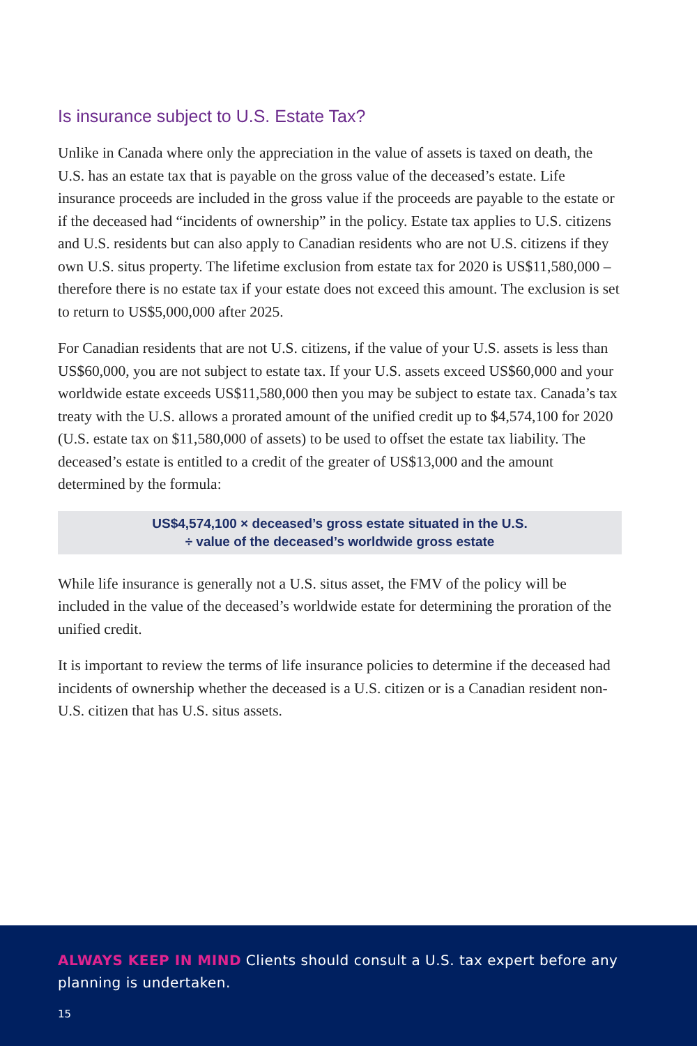Is insurance subject to U.S. Estate Tax?
Unlike in Canada where only the appreciation in the value of assets is taxed on death, the U.S. has an estate tax that is payable on the gross value of the deceased’s estate. Life insurance proceeds are included in the gross value if the proceeds are payable to the estate or if the deceased had “incidents of ownership” in the policy. Estate tax applies to U.S. citizens and U.S. residents but can also apply to Canadian residents who are not U.S. citizens if they own U.S. situs property. The lifetime exclusion from estate tax for 2020 is US$11,580,000 – therefore there is no estate tax if your estate does not exceed this amount. The exclusion is set to return to US$5,000,000 after 2025.
For Canadian residents that are not U.S. citizens, if the value of your U.S. assets is less than US$60,000, you are not subject to estate tax. If your U.S. assets exceed US$60,000 and your worldwide estate exceeds US$11,580,000 then you may be subject to estate tax. Canada’s tax treaty with the U.S. allows a prorated amount of the unified credit up to $4,574,100 for 2020 (U.S. estate tax on $11,580,000 of assets) to be used to offset the estate tax liability. The deceased’s estate is entitled to a credit of the greater of US$13,000 and the amount determined by the formula:
US$4,574,100 × deceased’s gross estate situated in the U.S.
÷ value of the deceased’s worldwide gross estate
While life insurance is generally not a U.S. situs asset, the FMV of the policy will be included in the value of the deceased’s worldwide estate for determining the proration of the unified credit.
It is important to review the terms of life insurance policies to determine if the deceased had incidents of ownership whether the deceased is a U.S. citizen or is a Canadian resident non-U.S. citizen that has U.S. situs assets.
ALWAYS KEEP IN MIND Clients should consult a U.S. tax expert before any planning is undertaken.
15